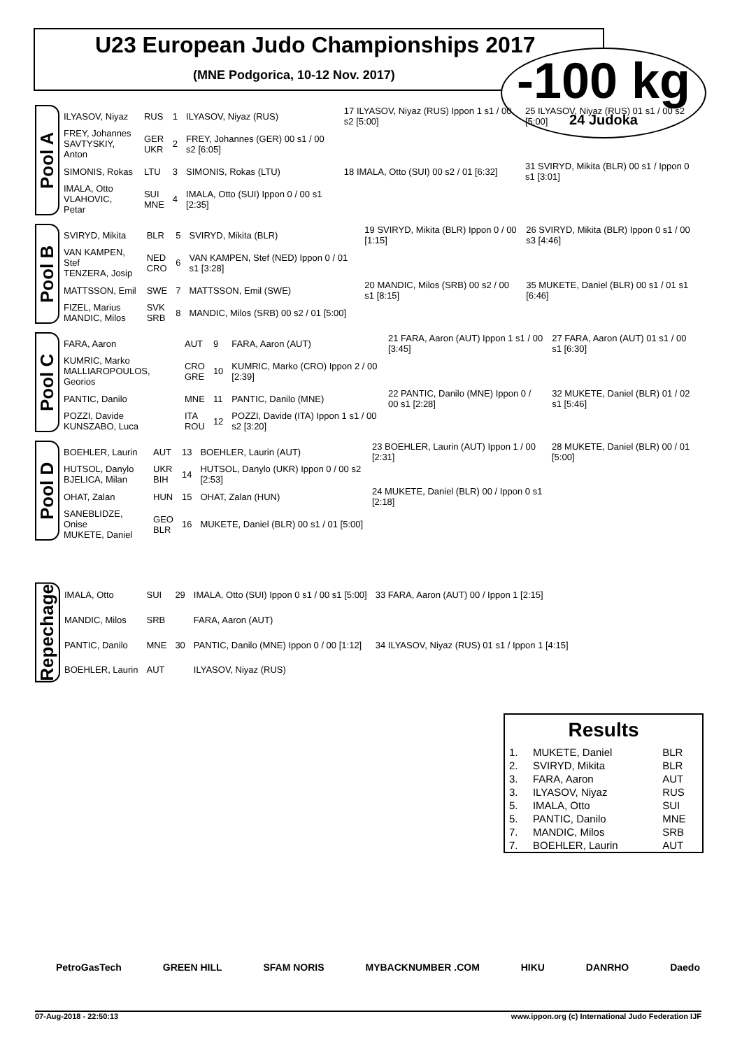U23 European Judo Championships 2017
(MNE Podgorica, 10-12 Nov. 2017)
-100 kg
24 Judoka
Pool A
| ILYASOV, Niyaz | RUS | 1 | ILYASOV, Niyaz (RUS) | 17 ILYASOV, Niyaz (RUS) Ippon 1 s1 / 00 s2 [5:00] | 25 ILYASOV, Niyaz (RUS) 01 s1 / 00 s2 [5:00] |
| FREY, Johannes SAVTYSKIY, Anton | GER UKR | 2 | FREY, Johannes (GER) 00 s1 / 00 s2 [6:05] | | |
| SIMONIS, Rokas | LTU | 3 | SIMONIS, Rokas (LTU) | 18 IMALA, Otto (SUI) 00 s2 / 01 [6:32] | 31 SVIRYD, Mikita (BLR) 00 s1 / Ippon 0 s1 [3:01] |
| IMALA, Otto VLAHOVIC, Petar | SUI MNE | 4 | IMALA, Otto (SUI) Ippon 0 / 00 s1 [2:35] | | |
Pool B
| SVIRYD, Mikita | BLR | 5 | SVIRYD, Mikita (BLR) | 19 SVIRYD, Mikita (BLR) Ippon 0 / 00 [1:15] | 26 SVIRYD, Mikita (BLR) Ippon 0 s1 / 00 s3 [4:46] |
| VAN KAMPEN, Stef TENZERA, Josip | NED CRO | 6 | VAN KAMPEN, Stef (NED) Ippon 0 / 01 s1 [3:28] | | |
| MATTSSON, Emil | SWE | 7 | MATTSSON, Emil (SWE) | 20 MANDIC, Milos (SRB) 00 s2 / 00 s1 [8:15] | 35 MUKETE, Daniel (BLR) 00 s1 / 01 s1 [6:46] |
| FIZEL, Marius MANDIC, Milos | SVK SRB | 8 | MANDIC, Milos (SRB) 00 s2 / 01 [5:00] | | |
Pool C
| FARA, Aaron | AUT | 9 | FARA, Aaron (AUT) | 21 FARA, Aaron (AUT) Ippon 1 s1 / 00 [3:45] | 27 FARA, Aaron (AUT) 01 s1 / 00 s1 [6:30] |
| KUMRIC, Marko MALLIAROPOULOS, Georios | CRO GRE | 10 | KUMRIC, Marko (CRO) Ippon 2 / 00 [2:39] | | |
| PANTIC, Danilo | MNE | 11 | PANTIC, Danilo (MNE) | 22 PANTIC, Danilo (MNE) Ippon 0 / 00 s1 [2:28] | 32 MUKETE, Daniel (BLR) 01 / 02 s1 [5:46] |
| POZZI, Davide KUNSZABO, Luca | ITA ROU | 12 | POZZI, Davide (ITA) Ippon 1 s1 / 00 s2 [3:20] | | |
Pool D
| BOEHLER, Laurin | AUT | 13 | BOEHLER, Laurin (AUT) | 23 BOEHLER, Laurin (AUT) Ippon 1 / 00 [2:31] | 28 MUKETE, Daniel (BLR) 00 / 01 [5:00] |
| HUTSOL, Danylo BJELICA, Milan | UKR BIH | 14 | HUTSOL, Danylo (UKR) Ippon 0 / 00 s2 [2:53] | | |
| OHAT, Zalan | HUN | 15 | OHAT, Zalan (HUN) | 24 MUKETE, Daniel (BLR) 00 / Ippon 0 s1 [2:18] | |
| SANEBLIDZE, Onise MUKETE, Daniel | GEO BLR | 16 | MUKETE, Daniel (BLR) 00 s1 / 01 [5:00] | | |
Repechage
| IMALA, Otto | SUI | 29 | IMALA, Otto (SUI) Ippon 0 s1 / 00 s1 [5:00] | 33 FARA, Aaron (AUT) 00 / Ippon 1 [2:15] |
| MANDIC, Milos | SRB | | FARA, Aaron (AUT) | |
| PANTIC, Danilo | MNE | 30 | PANTIC, Danilo (MNE) Ippon 0 / 00 [1:12] | 34 ILYASOV, Niyaz (RUS) 01 s1 / Ippon 1 [4:15] |
| BOEHLER, Laurin | AUT | | ILYASOV, Niyaz (RUS) | |
Results
| 1. | MUKETE, Daniel | BLR |
| 2. | SVIRYD, Mikita | BLR |
| 3. | FARA, Aaron | AUT |
| 3. | ILYASOV, Niyaz | RUS |
| 5. | IMALA, Otto | SUI |
| 5. | PANTIC, Danilo | MNE |
| 7. | MANDIC, Milos | SRB |
| 7. | BOEHLER, Laurin | AUT |
PetroGasTech GREEN HILL SFAM NORIS MYBACKNUMBER .COM HIKU DANRHO Daedo
07-Aug-2018 - 22:50:13 www.ippon.org (c) International Judo Federation IJF